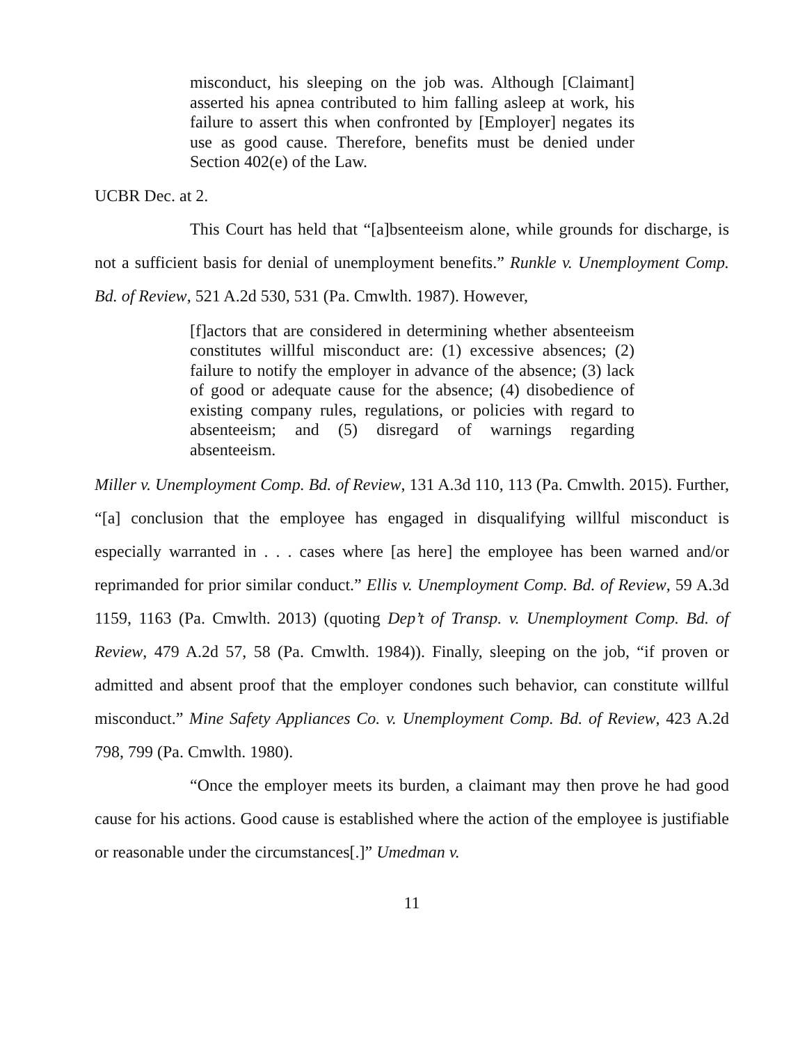misconduct, his sleeping on the job was. Although [Claimant] asserted his apnea contributed to him falling asleep at work, his failure to assert this when confronted by [Employer] negates its use as good cause. Therefore, benefits must be denied under Section 402(e) of the Law.
UCBR Dec. at 2.
This Court has held that “[a]bsenteeism alone, while grounds for discharge, is not a sufficient basis for denial of unemployment benefits.” Runkle v. Unemployment Comp. Bd. of Review, 521 A.2d 530, 531 (Pa. Cmwlth. 1987). However,
[f]actors that are considered in determining whether absenteeism constitutes willful misconduct are: (1) excessive absences; (2) failure to notify the employer in advance of the absence; (3) lack of good or adequate cause for the absence; (4) disobedience of existing company rules, regulations, or policies with regard to absenteeism; and (5) disregard of warnings regarding absenteeism.
Miller v. Unemployment Comp. Bd. of Review, 131 A.3d 110, 113 (Pa. Cmwlth. 2015). Further, “[a] conclusion that the employee has engaged in disqualifying willful misconduct is especially warranted in . . . cases where [as here] the employee has been warned and/or reprimanded for prior similar conduct.” Ellis v. Unemployment Comp. Bd. of Review, 59 A.3d 1159, 1163 (Pa. Cmwlth. 2013) (quoting Dep’t of Transp. v. Unemployment Comp. Bd. of Review, 479 A.2d 57, 58 (Pa. Cmwlth. 1984)). Finally, sleeping on the job, “if proven or admitted and absent proof that the employer condones such behavior, can constitute willful misconduct.” Mine Safety Appliances Co. v. Unemployment Comp. Bd. of Review, 423 A.2d 798, 799 (Pa. Cmwlth. 1980).
“Once the employer meets its burden, a claimant may then prove he had good cause for his actions. Good cause is established where the action of the employee is justifiable or reasonable under the circumstances[.]” Umedman v.
11